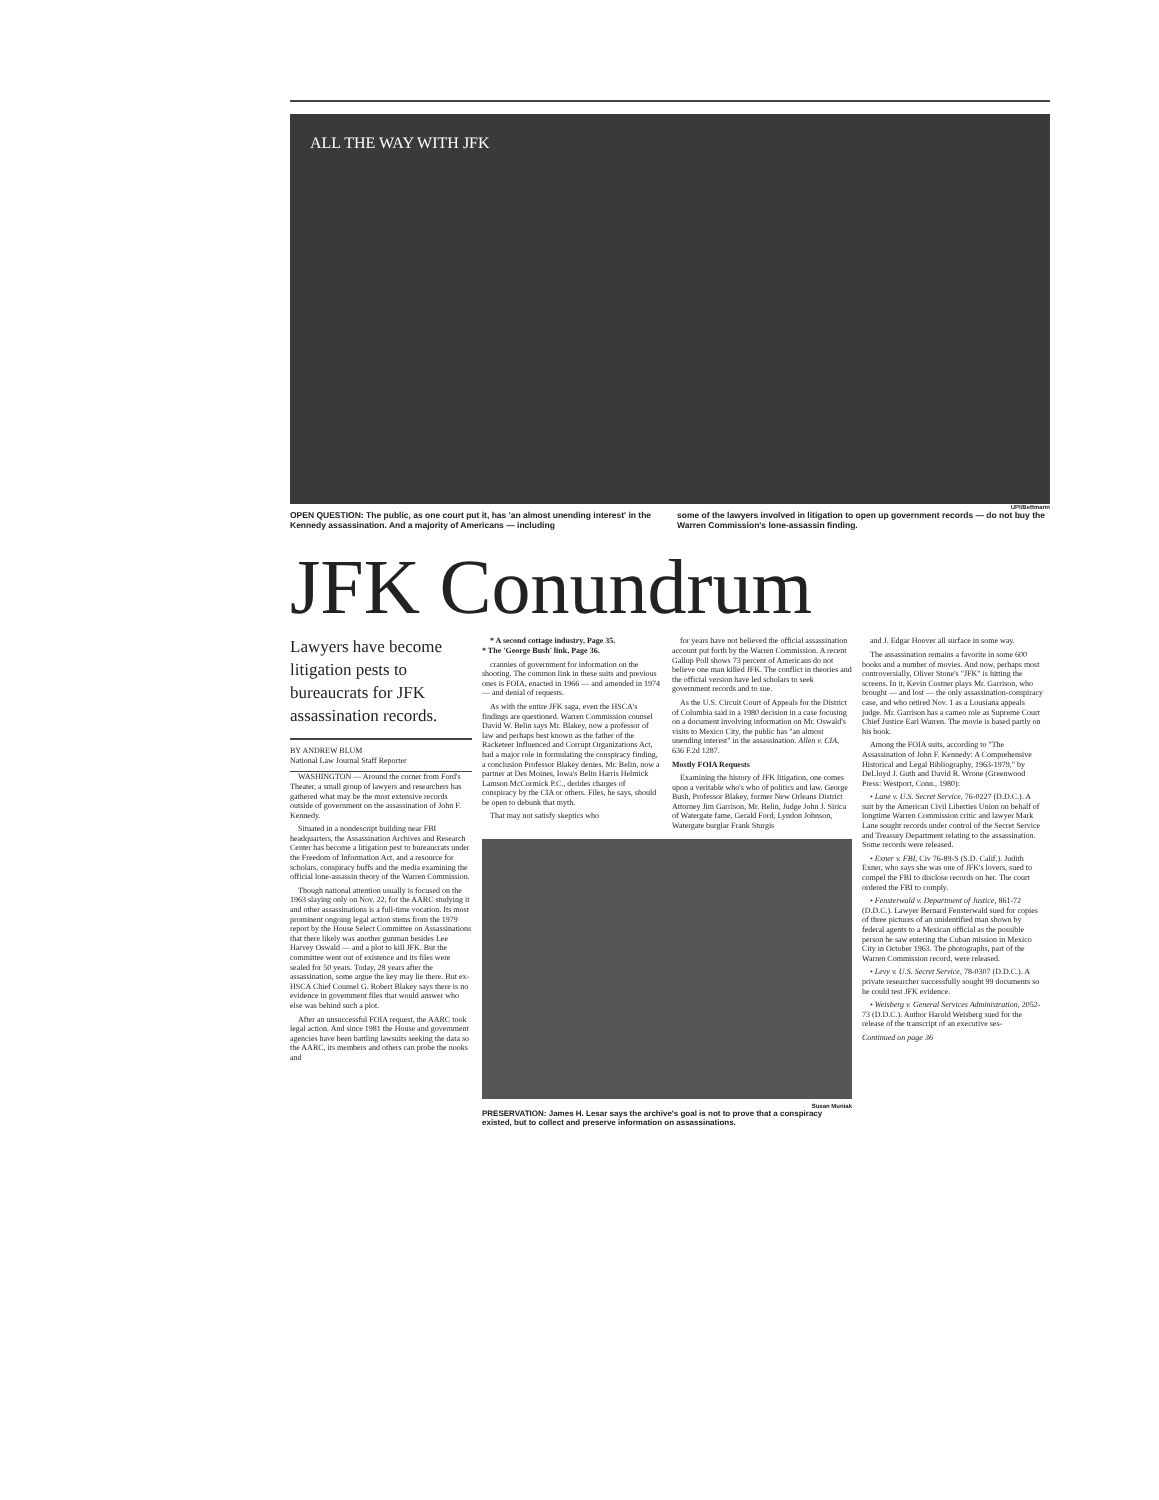ALL THE WAY WITH JFK
UPI/Bettmann
OPEN QUESTION: The public, as one court put it, has 'an almost unending interest' in the Kennedy assassination. And a majority of Americans — including
some of the lawyers involved in litigation to open up government records — do not buy the Warren Commission's lone-assassin finding.
JFK Conundrum
Lawyers have become litigation pests to bureaucrats for JFK assassination records.
BY ANDREW BLUM
National Law Journal Staff Reporter
WASHINGTON — Around the corner from Ford's Theater, a small group of lawyers and researchers has gathered what may be the most extensive records outside of government on the assassination of John F. Kennedy.
Situated in a nondescript building near FBI headquarters, the Assassination Archives and Research Center has become a litigation pest to bureaucrats under the Freedom of Information Act, and a resource for scholars, conspiracy buffs and the media examining the official lone-assassin theory of the Warren Commission.
Though national attention usually is focused on the 1963 slaying only on Nov. 22, for the AARC studying it and other assassinations is a full-time vocation. Its most prominent ongoing legal action stems from the 1979 report by the House Select Committee on Assassinations that there likely was another gunman besides Lee Harvey Oswald — and a plot to kill JFK. But the committee went out of existence and its files were sealed for 50 years. Today, 28 years after the assassination, some argue the key may lie there. But ex-HSCA Chief Counsel G. Robert Blakey says there is no evidence in government files that would answer who else was behind such a plot.
After an unsuccessful FOIA request, the AARC took legal action. And since 1981 the House and government agencies have been battling lawsuits seeking the data so the AARC, its members and others can probe the nooks and
* A second cottage industry, Page 35.
* The 'George Bush' link, Page 36.
crannies of government for information on the shooting. The common link in these suits and previous ones is FOIA, enacted in 1966 — and amended in 1974 — and denial of requests.
As with the entire JFK saga, even the HSCA's findings are questioned. Warren Commission counsel David W. Belin says Mr. Blakey, now a professor of law and perhaps best known as the father of the Racketeer Influenced and Corrupt Organizations Act, had a major role in formulating the conspiracy finding, a conclusion Professor Blakey denies. Mr. Belin, now a partner at Des Moines, Iowa's Belin Harris Helmick Lamson McCormick P.C., derides charges of conspiracy by the CIA or others. Files, he says, should be open to debunk that myth.
That may not satisfy skeptics who
for years have not believed the official assassination account put forth by the Warren Commission. A recent Gallup Poll shows 73 percent of Americans do not believe one man killed JFK. The conflict in theories and the official version have led scholars to seek government records and to sue.
As the U.S. Circuit Court of Appeals for the District of Columbia said in a 1980 decision in a case focusing on a document involving information on Mr. Oswald's visits to Mexico City, the public has "an almost unending interest" in the assassination. Allen v. CIA, 636 F.2d 1287.
Mostly FOIA Requests
Examining the history of JFK litigation, one comes upon a veritable who's who of politics and law. George Bush, Professor Blakey, former New Orleans District Attorney Jim Garrison, Mr. Belin, Judge John J. Sirica of Watergate fame, Gerald Ford, Lyndon Johnson, Watergate burglar Frank Sturgis
Susan Muniak
PRESERVATION: James H. Lesar says the archive's goal is not to prove that a conspiracy existed, but to collect and preserve information on assassinations.
and J. Edgar Hoover all surface in some way.
The assassination remains a favorite in some 600 books and a number of movies. And now, perhaps most controversially, Oliver Stone's "JFK" is hitting the screens. In it, Kevin Costner plays Mr. Garrison, who brought — and lost — the only assassination-conspiracy case, and who retired Nov. 1 as a Lousiana appeals judge. Mr. Garrison has a cameo role as Supreme Court Chief Justice Earl Warren. The movie is based partly on his book.
Among the FOIA suits, according to "The Assassination of John F. Kennedy: A Comprehensive Historical and Legal Bibliography, 1963-1979," by DeLloyd J. Guth and David R. Wrone (Greenwood Press: Westport, Conn., 1980):
• Lane v. U.S. Secret Service, 76-0227 (D.D.C.). A suit by the American Civil Liberties Union on behalf of longtime Warren Commission critic and lawyer Mark Lane sought records under control of the Secret Service and Treasury Department relating to the assassination. Some records were released.
• Exner v. FBI, Civ 76-89-S (S.D. Calif.). Judith Exner, who says she was one of JFK's lovers, sued to compel the FBI to disclose records on her. The court ordered the FBI to comply.
• Fensterwald v. Department of Justice, 861-72 (D.D.C.). Lawyer Bernard Fensterwald sued for copies of three pictures of an unidentified man shown by federal agents to a Mexican official as the possible person he saw entering the Cuban mission in Mexico City in October 1963. The photographs, part of the Warren Commission record, were released.
• Levy v. U.S. Secret Service, 78-0307 (D.D.C.). A private researcher successfully sought 99 documents so he could test JFK evidence.
• Weisberg v. General Services Administration, 2052-73 (D.D.C.). Author Harold Weisberg sued for the release of the transcript of an executive ses-
Continued on page 36